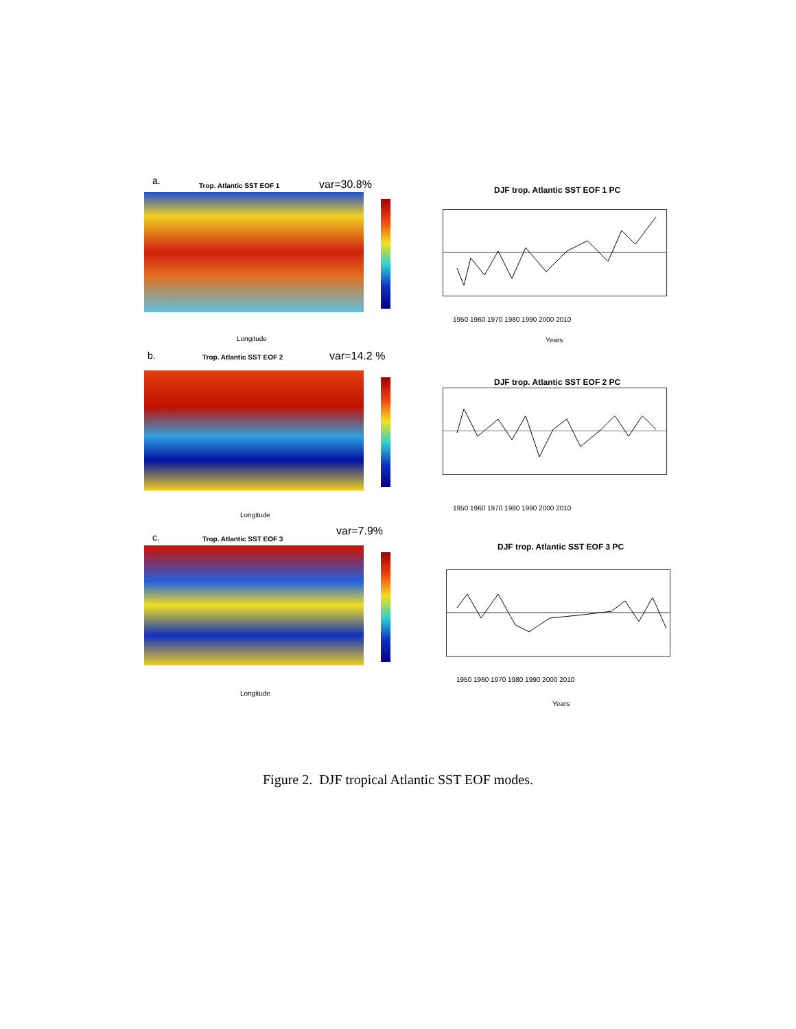a. Trop. Atlantic SST EOF 1 var=30.8%
DJF trop. Atlantic SST EOF 1 PC
1950 1960 1970 1980 1990 2000 2010
Years
Longitude
b. Trop. Atlantic SST EOF 2 var=14.2 %
DJF trop. Atlantic SST EOF 2 PC
1950 1960 1970 1980 1990 2000 2010
Longitude
c. Trop. Atlantic SST EOF 3
var=7.9%
DJF trop. Atlantic SST EOF 3 PC
1950 1960 1970 1980 1990 2000 2010
Years
Longitude
Figure 2. DJF tropical Atlantic SST EOF modes.